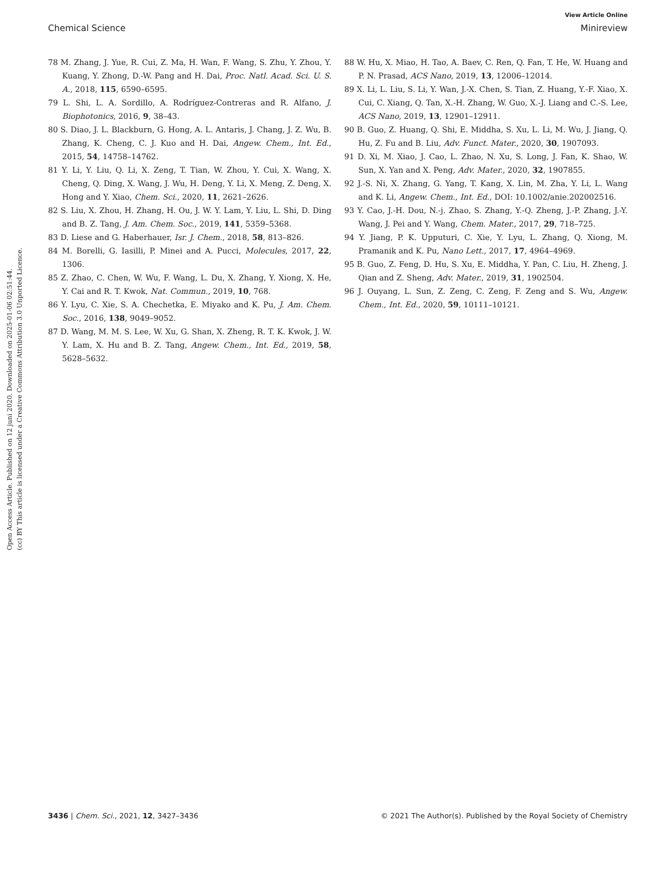View Article Online
Chemical Science Minireview
Open Access Article. Published on 12 juni 2020. Downloaded on 2025-01-06 02:51:44.
(cc) BY This article is licensed under a Creative Commons Attribution 3.0 Unported Licence.
78 M. Zhang, J. Yue, R. Cui, Z. Ma, H. Wan, F. Wang, S. Zhu, Y. Zhou, Y. Kuang, Y. Zhong, D.-W. Pang and H. Dai, Proc. Natl. Acad. Sci. U. S. A., 2018, 115, 6590–6595.
79 L. Shi, L. A. Sordillo, A. Rodríguez-Contreras and R. Alfano, J. Biophotonics, 2016, 9, 38–43.
80 S. Diao, J. L. Blackburn, G. Hong, A. L. Antaris, J. Chang, J. Z. Wu, B. Zhang, K. Cheng, C. J. Kuo and H. Dai, Angew. Chem., Int. Ed., 2015, 54, 14758–14762.
81 Y. Li, Y. Liu, Q. Li, X. Zeng, T. Tian, W. Zhou, Y. Cui, X. Wang, X. Cheng, Q. Ding, X. Wang, J. Wu, H. Deng, Y. Li, X. Meng, Z. Deng, X. Hong and Y. Xiao, Chem. Sci., 2020, 11, 2621–2626.
82 S. Liu, X. Zhou, H. Zhang, H. Ou, J. W. Y. Lam, Y. Liu, L. Shi, D. Ding and B. Z. Tang, J. Am. Chem. Soc., 2019, 141, 5359–5368.
83 D. Liese and G. Haberhauer, Isr. J. Chem., 2018, 58, 813–826.
84 M. Borelli, G. Iasilli, P. Minei and A. Pucci, Molecules, 2017, 22, 1306.
85 Z. Zhao, C. Chen, W. Wu, F. Wang, L. Du, X. Zhang, Y. Xiong, X. He, Y. Cai and R. T. Kwok, Nat. Commun., 2019, 10, 768.
86 Y. Lyu, C. Xie, S. A. Chechetka, E. Miyako and K. Pu, J. Am. Chem. Soc., 2016, 138, 9049–9052.
87 D. Wang, M. M. S. Lee, W. Xu, G. Shan, X. Zheng, R. T. K. Kwok, J. W. Y. Lam, X. Hu and B. Z. Tang, Angew. Chem., Int. Ed., 2019, 58, 5628–5632.
88 W. Hu, X. Miao, H. Tao, A. Baev, C. Ren, Q. Fan, T. He, W. Huang and P. N. Prasad, ACS Nano, 2019, 13, 12006–12014.
89 X. Li, L. Liu, S. Li, Y. Wan, J.-X. Chen, S. Tian, Z. Huang, Y.-F. Xiao, X. Cui, C. Xiang, Q. Tan, X.-H. Zhang, W. Guo, X.-J. Liang and C.-S. Lee, ACS Nano, 2019, 13, 12901–12911.
90 B. Guo, Z. Huang, Q. Shi, E. Middha, S. Xu, L. Li, M. Wu, J. Jiang, Q. Hu, Z. Fu and B. Liu, Adv. Funct. Mater., 2020, 30, 1907093.
91 D. Xi, M. Xiao, J. Cao, L. Zhao, N. Xu, S. Long, J. Fan, K. Shao, W. Sun, X. Yan and X. Peng, Adv. Mater., 2020, 32, 1907855.
92 J.-S. Ni, X. Zhang, G. Yang, T. Kang, X. Lin, M. Zha, Y. Li, L. Wang and K. Li, Angew. Chem., Int. Ed., DOI: 10.1002/anie.202002516.
93 Y. Cao, J.-H. Dou, N.-j. Zhao, S. Zhang, Y.-Q. Zheng, J.-P. Zhang, J.-Y. Wang, J. Pei and Y. Wang, Chem. Mater., 2017, 29, 718–725.
94 Y. Jiang, P. K. Upputuri, C. Xie, Y. Lyu, L. Zhang, Q. Xiong, M. Pramanik and K. Pu, Nano Lett., 2017, 17, 4964–4969.
95 B. Guo, Z. Feng, D. Hu, S. Xu, E. Middha, Y. Pan, C. Liu, H. Zheng, J. Qian and Z. Sheng, Adv. Mater., 2019, 31, 1902504.
96 J. Ouyang, L. Sun, Z. Zeng, C. Zeng, F. Zeng and S. Wu, Angew. Chem., Int. Ed., 2020, 59, 10111–10121.
3436 | Chem. Sci., 2021, 12, 3427–3436 © 2021 The Author(s). Published by the Royal Society of Chemistry